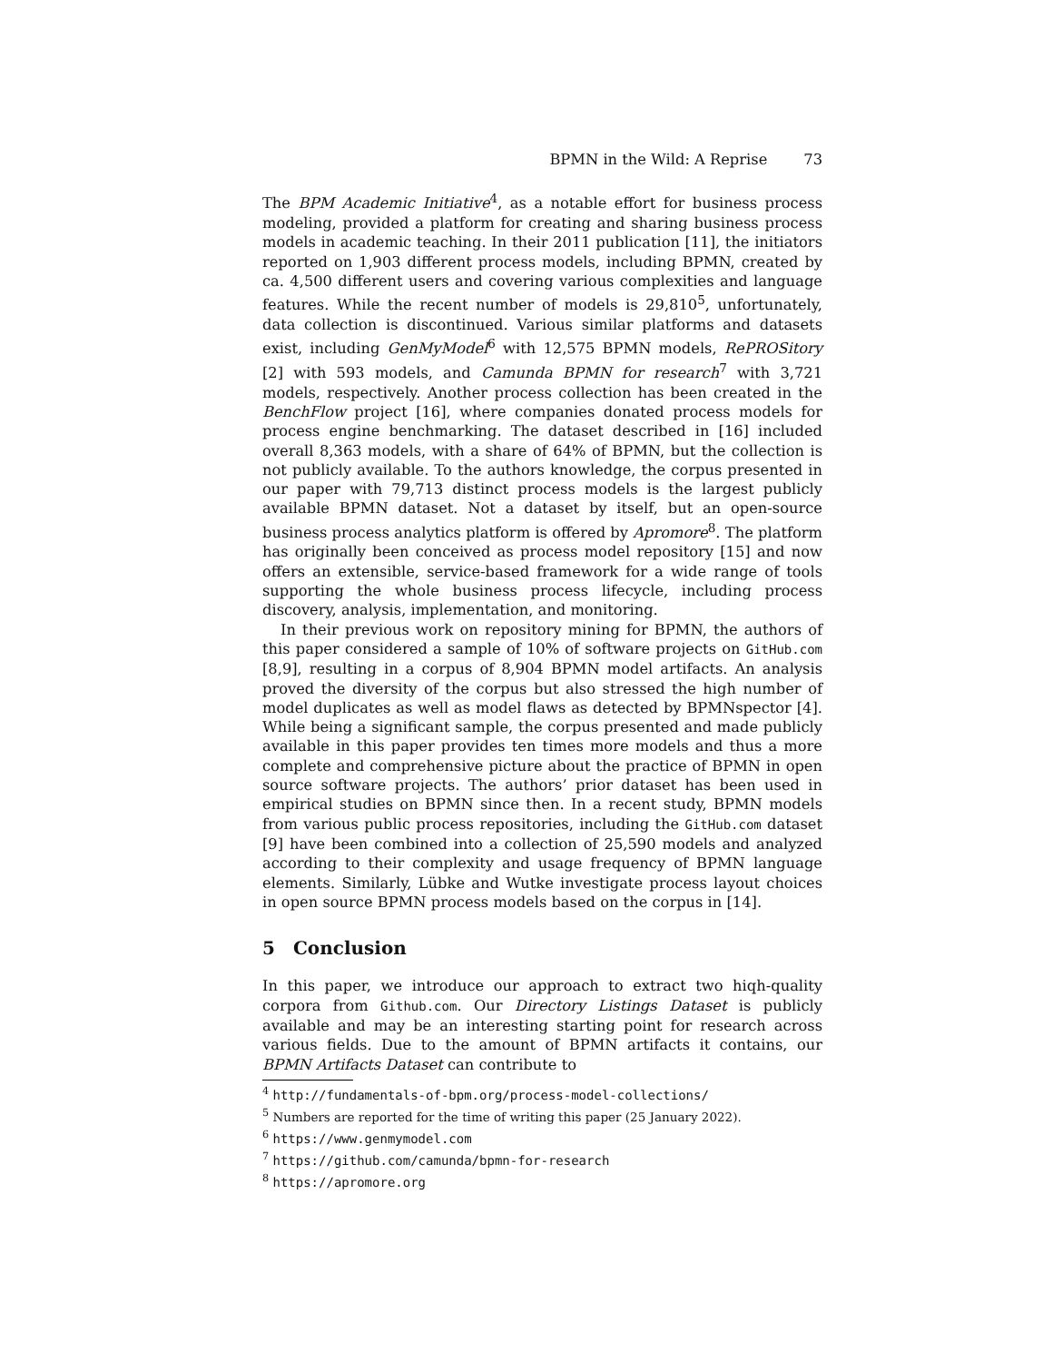BPMN in the Wild: A Reprise 73
The BPM Academic Initiative<sup>4</sup>, as a notable effort for business process modeling, provided a platform for creating and sharing business process models in academic teaching. In their 2011 publication [11], the initiators reported on 1,903 different process models, including BPMN, created by ca. 4,500 different users and covering various complexities and language features. While the recent number of models is 29,810<sup>5</sup>, unfortunately, data collection is discontinued. Various similar platforms and datasets exist, including GenMyModel<sup>6</sup> with 12,575 BPMN models, RePROSitory [2] with 593 models, and Camunda BPMN for research<sup>7</sup> with 3,721 models, respectively. Another process collection has been created in the BenchFlow project [16], where companies donated process models for process engine benchmarking. The dataset described in [16] included overall 8,363 models, with a share of 64% of BPMN, but the collection is not publicly available. To the authors knowledge, the corpus presented in our paper with 79,713 distinct process models is the largest publicly available BPMN dataset. Not a dataset by itself, but an open-source business process analytics platform is offered by Apromore<sup>8</sup>. The platform has originally been conceived as process model repository [15] and now offers an extensible, service-based framework for a wide range of tools supporting the whole business process lifecycle, including process discovery, analysis, implementation, and monitoring.
In their previous work on repository mining for BPMN, the authors of this paper considered a sample of 10% of software projects on GitHub.com [8,9], resulting in a corpus of 8,904 BPMN model artifacts. An analysis proved the diversity of the corpus but also stressed the high number of model duplicates as well as model flaws as detected by BPMNspector [4]. While being a significant sample, the corpus presented and made publicly available in this paper provides ten times more models and thus a more complete and comprehensive picture about the practice of BPMN in open source software projects. The authors’ prior dataset has been used in empirical studies on BPMN since then. In a recent study, BPMN models from various public process repositories, including the GitHub.com dataset [9] have been combined into a collection of 25,590 models and analyzed according to their complexity and usage frequency of BPMN language elements. Similarly, Lübke and Wutke investigate process layout choices in open source BPMN process models based on the corpus in [14].
5 Conclusion
In this paper, we introduce our approach to extract two hiqh-quality corpora from Github.com. Our Directory Listings Dataset is publicly available and may be an interesting starting point for research across various fields. Due to the amount of BPMN artifacts it contains, our BPMN Artifacts Dataset can contribute to
<sup>4</sup> http://fundamentals-of-bpm.org/process-model-collections/
<sup>5</sup> Numbers are reported for the time of writing this paper (25 January 2022).
<sup>6</sup> https://www.genmymodel.com
<sup>7</sup> https://github.com/camunda/bpmn-for-research
<sup>8</sup> https://apromore.org